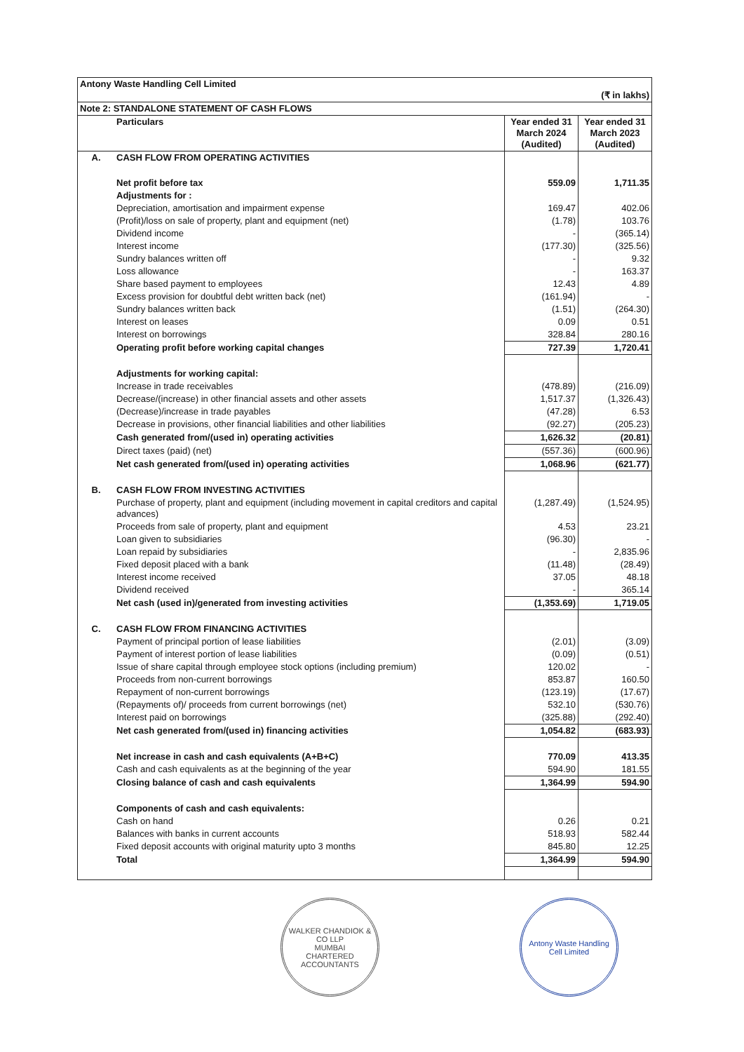| Antony Waste Handling Cell Limited (₹ in lakhs) | | | |
| Note 2: STANDALONE STATEMENT OF CASH FLOWS | | | |
| | Particulars | Year ended 31 March 2024 (Audited) | Year ended 31 March 2023 (Audited) |
| A. | CASH FLOW FROM OPERATING ACTIVITIES | | |
| | Net profit before tax | 559.09 | 1,711.35 |
| | Adjustments for : | | |
| | Depreciation, amortisation and impairment expense | 169.47 | 402.06 |
| | (Profit)/loss on sale of property, plant and equipment (net) | (1.78) | 103.76 |
| | Dividend income | - | (365.14) |
| | Interest income | (177.30) | (325.56) |
| | Sundry balances written off | - | 9.32 |
| | Loss allowance | - | 163.37 |
| | Share based payment to employees | 12.43 | 4.89 |
| | Excess provision for doubtful debt written back (net) | (161.94) | - |
| | Sundry balances written back | (1.51) | (264.30) |
| | Interest on leases | 0.09 | 0.51 |
| | Interest on borrowings | 328.84 | 280.16 |
| | Operating profit before working capital changes | 727.39 | 1,720.41 |
| | Adjustments for working capital: | | |
| | Increase in trade receivables | (478.89) | (216.09) |
| | Decrease/(increase) in other financial assets and other assets | 1,517.37 | (1,326.43) |
| | (Decrease)/increase in trade payables | (47.28) | 6.53 |
| | Decrease in provisions, other financial liabilities and other liabilities | (92.27) | (205.23) |
| | Cash generated from/(used in) operating activities | 1,626.32 | (20.81) |
| | Direct taxes (paid) (net) | (557.36) | (600.96) |
| | Net cash generated from/(used in) operating activities | 1,068.96 | (621.77) |
| B. | CASH FLOW FROM INVESTING ACTIVITIES | | |
| | Purchase of property, plant and equipment (including movement in capital creditors and capital advances) | (1,287.49) | (1,524.95) |
| | Proceeds from sale of property, plant and equipment | 4.53 | 23.21 |
| | Loan given to subsidiaries | (96.30) | - |
| | Loan repaid by subsidiaries | - | 2,835.96 |
| | Fixed deposit placed with a bank | (11.48) | (28.49) |
| | Interest income received | 37.05 | 48.18 |
| | Dividend received | - | 365.14 |
| | Net cash (used in)/generated from investing activities | (1,353.69) | 1,719.05 |
| C. | CASH FLOW FROM FINANCING ACTIVITIES | | |
| | Payment of principal portion of lease liabilities | (2.01) | (3.09) |
| | Payment of interest portion of lease liabilities | (0.09) | (0.51) |
| | Issue of share capital through employee stock options (including premium) | 120.02 | - |
| | Proceeds from non-current borrowings | 853.87 | 160.50 |
| | Repayment of non-current borrowings | (123.19) | (17.67) |
| | (Repayments of)/ proceeds from current borrowings (net) | 532.10 | (530.76) |
| | Interest paid on borrowings | (325.88) | (292.40) |
| | Net cash generated from/(used in) financing activities | 1,054.82 | (683.93) |
| | Net increase in cash and cash equivalents (A+B+C) | 770.09 | 413.35 |
| | Cash and cash equivalents as at the beginning of the year | 594.90 | 181.55 |
| | Closing balance of cash and cash equivalents | 1,364.99 | 594.90 |
| | Components of cash and cash equivalents: | | |
| | Cash on hand | 0.26 | 0.21 |
| | Balances with banks in current accounts | 518.93 | 582.44 |
| | Fixed deposit accounts with original maturity upto 3 months | 845.80 | 12.25 |
| | Total | 1,364.99 | 594.90 |
WALKER CHANDIOK & CO LLP
MUMBAI
CHARTERED ACCOUNTANTS
Antony Waste Handling Cell Limited